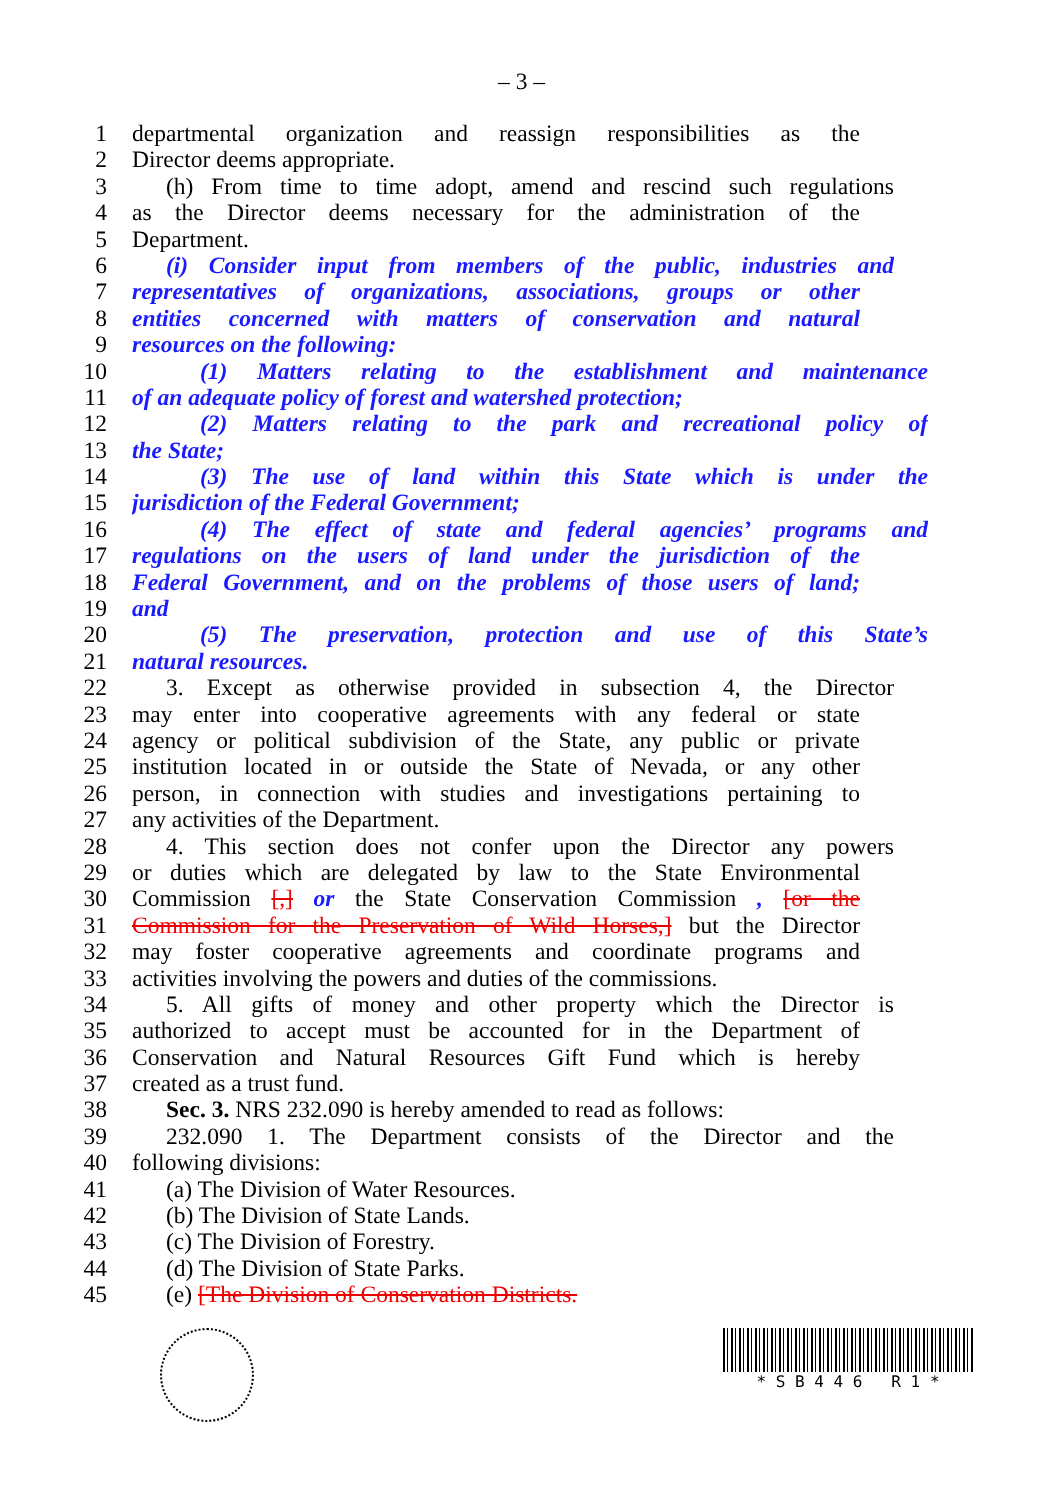– 3 –
1 departmental organization and reassign responsibilities as the
2 Director deems appropriate.
3 (h) From time to time adopt, amend and rescind such regulations
4 as the Director deems necessary for the administration of the
5 Department.
6 (i) Consider input from members of the public, industries and
7 representatives of organizations, associations, groups or other
8 entities concerned with matters of conservation and natural
9 resources on the following:
10 (1) Matters relating to the establishment and maintenance
11 of an adequate policy of forest and watershed protection;
12 (2) Matters relating to the park and recreational policy of
13 the State;
14 (3) The use of land within this State which is under the
15 jurisdiction of the Federal Government;
16 (4) The effect of state and federal agencies’ programs and
17 regulations on the users of land under the jurisdiction of the
18 Federal Government, and on the problems of those users of land;
19 and
20 (5) The preservation, protection and use of this State’s
21 natural resources.
22 3. Except as otherwise provided in subsection 4, the Director
23 may enter into cooperative agreements with any federal or state
24 agency or political subdivision of the State, any public or private
25 institution located in or outside the State of Nevada, or any other
26 person, in connection with studies and investigations pertaining to
27 any activities of the Department.
28 4. This section does not confer upon the Director any powers
29 or duties which are delegated by law to the State Environmental
30 Commission [,] or the State Conservation Commission , [or the
31 Commission for the Preservation of Wild Horses,] but the Director
32 may foster cooperative agreements and coordinate programs and
33 activities involving the powers and duties of the commissions.
34 5. All gifts of money and other property which the Director is
35 authorized to accept must be accounted for in the Department of
36 Conservation and Natural Resources Gift Fund which is hereby
37 created as a trust fund.
38 Sec. 3. NRS 232.090 is hereby amended to read as follows:
39 232.090 1. The Department consists of the Director and the
40 following divisions:
41 (a) The Division of Water Resources.
42 (b) The Division of State Lands.
43 (c) The Division of Forestry.
44 (d) The Division of State Parks.
45 (e) [The Division of Conservation Districts.
* S B 4 4 6 R 1 *